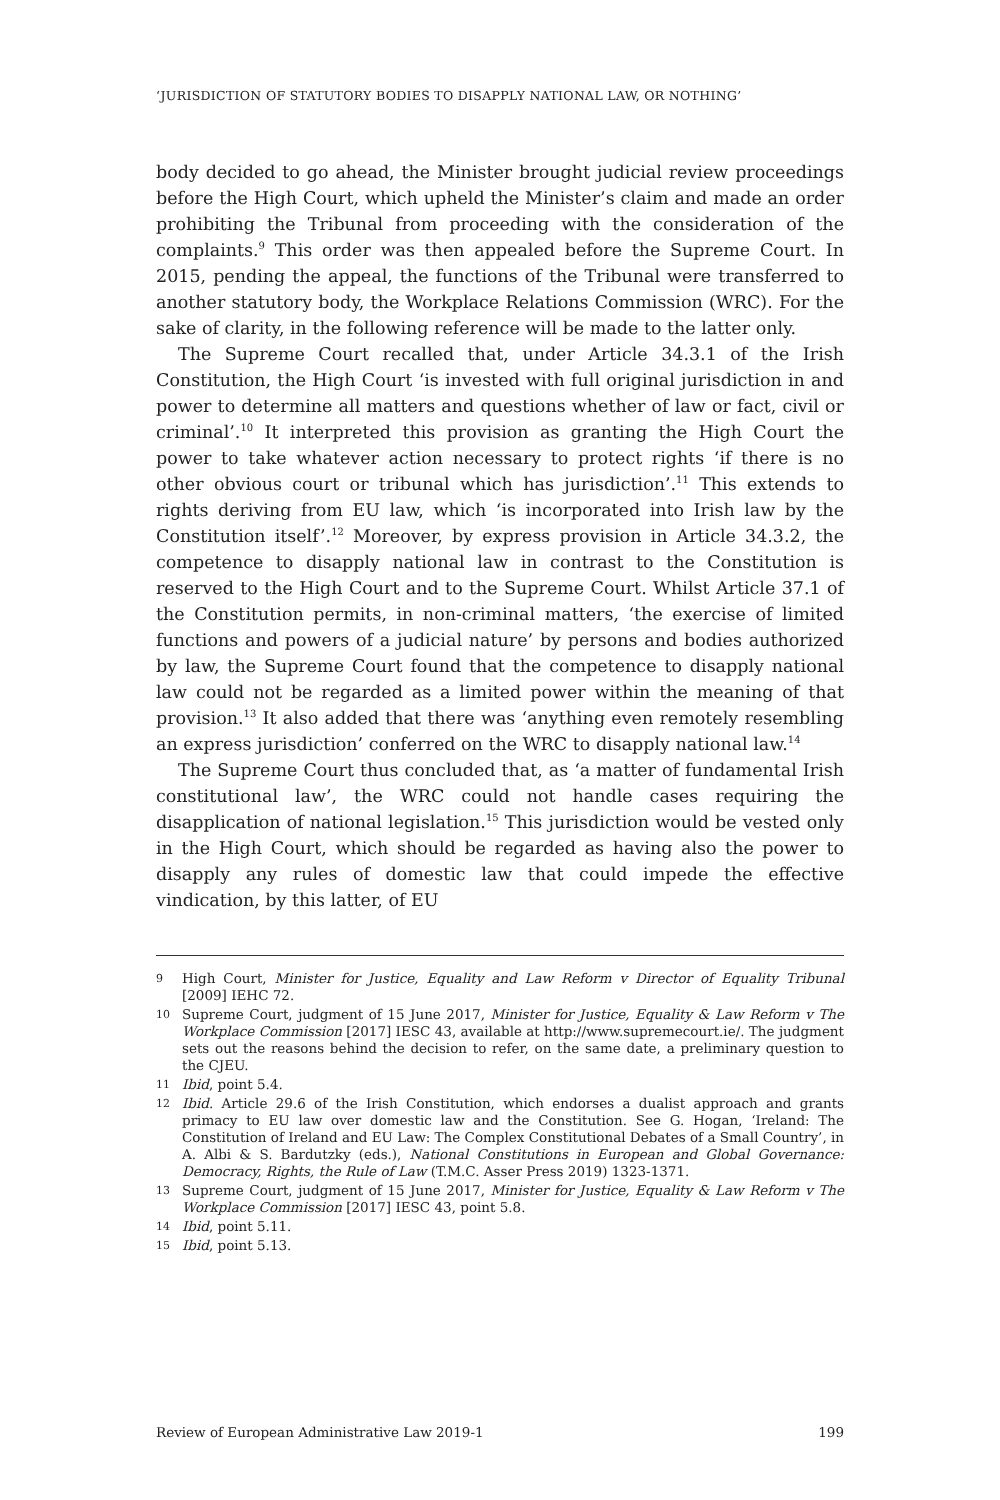‘JURISDICTION OF STATUTORY BODIES TO DISAPPLY NATIONAL LAW, OR NOTHING’
body decided to go ahead, the Minister brought judicial review proceedings before the High Court, which upheld the Minister’s claim and made an order prohibiting the Tribunal from proceeding with the consideration of the complaints.<sup>9</sup> This order was then appealed before the Supreme Court. In 2015, pending the appeal, the functions of the Tribunal were transferred to another statutory body, the Workplace Relations Commission (WRC). For the sake of clarity, in the following reference will be made to the latter only.
The Supreme Court recalled that, under Article 34.3.1 of the Irish Constitution, the High Court ‘is invested with full original jurisdiction in and power to determine all matters and questions whether of law or fact, civil or criminal’.<sup>10</sup> It interpreted this provision as granting the High Court the power to take whatever action necessary to protect rights ‘if there is no other obvious court or tribunal which has jurisdiction’.<sup>11</sup> This extends to rights deriving from EU law, which ‘is incorporated into Irish law by the Constitution itself’.<sup>12</sup> Moreover, by express provision in Article 34.3.2, the competence to disapply national law in contrast to the Constitution is reserved to the High Court and to the Supreme Court. Whilst Article 37.1 of the Constitution permits, in non-criminal matters, ‘the exercise of limited functions and powers of a judicial nature’ by persons and bodies authorized by law, the Supreme Court found that the competence to disapply national law could not be regarded as a limited power within the meaning of that provision.<sup>13</sup> It also added that there was ‘anything even remotely resembling an express jurisdiction’ conferred on the WRC to disapply national law.<sup>14</sup>
The Supreme Court thus concluded that, as ‘a matter of fundamental Irish constitutional law’, the WRC could not handle cases requiring the disapplication of national legislation.<sup>15</sup> This jurisdiction would be vested only in the High Court, which should be regarded as having also the power to disapply any rules of domestic law that could impede the effective vindication, by this latter, of EU
9 High Court, Minister for Justice, Equality and Law Reform v Director of Equality Tribunal [2009] IEHC 72.
10 Supreme Court, judgment of 15 June 2017, Minister for Justice, Equality & Law Reform v The Workplace Commission [2017] IESC 43, available at http://www.supremecourt.ie/. The judgment sets out the reasons behind the decision to refer, on the same date, a preliminary question to the CJEU.
11 Ibid, point 5.4.
12 Ibid. Article 29.6 of the Irish Constitution, which endorses a dualist approach and grants primacy to EU law over domestic law and the Constitution. See G. Hogan, ‘Ireland: The Constitution of Ireland and EU Law: The Complex Constitutional Debates of a Small Country’, in A. Albi & S. Bardutzky (eds.), National Constitutions in European and Global Governance: Democracy, Rights, the Rule of Law (T.M.C. Asser Press 2019) 1323-1371.
13 Supreme Court, judgment of 15 June 2017, Minister for Justice, Equality & Law Reform v The Workplace Commission [2017] IESC 43, point 5.8.
14 Ibid, point 5.11.
15 Ibid, point 5.13.
Review of European Administrative Law 2019-1 199